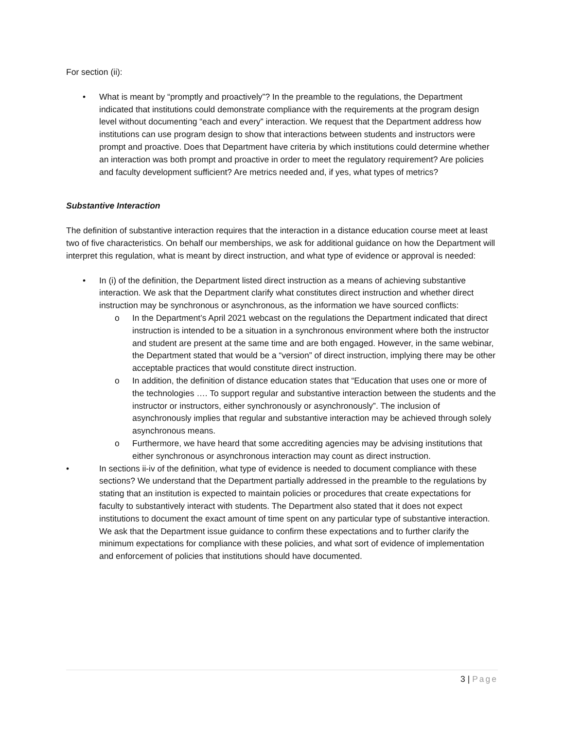For section (ii):
• What is meant by “promptly and proactively”? In the preamble to the regulations, the Department indicated that institutions could demonstrate compliance with the requirements at the program design level without documenting “each and every” interaction. We request that the Department address how institutions can use program design to show that interactions between students and instructors were prompt and proactive. Does that Department have criteria by which institutions could determine whether an interaction was both prompt and proactive in order to meet the regulatory requirement? Are policies and faculty development sufficient? Are metrics needed and, if yes, what types of metrics?
Substantive Interaction
The definition of substantive interaction requires that the interaction in a distance education course meet at least two of five characteristics. On behalf our memberships, we ask for additional guidance on how the Department will interpret this regulation, what is meant by direct instruction, and what type of evidence or approval is needed:
• In (i) of the definition, the Department listed direct instruction as a means of achieving substantive interaction. We ask that the Department clarify what constitutes direct instruction and whether direct instruction may be synchronous or asynchronous, as the information we have sourced conflicts:
o In the Department’s April 2021 webcast on the regulations the Department indicated that direct instruction is intended to be a situation in a synchronous environment where both the instructor and student are present at the same time and are both engaged. However, in the same webinar, the Department stated that would be a “version” of direct instruction, implying there may be other acceptable practices that would constitute direct instruction.
o In addition, the definition of distance education states that “Education that uses one or more of the technologies …. To support regular and substantive interaction between the students and the instructor or instructors, either synchronously or asynchronously”. The inclusion of asynchronously implies that regular and substantive interaction may be achieved through solely asynchronous means.
o Furthermore, we have heard that some accrediting agencies may be advising institutions that either synchronous or asynchronous interaction may count as direct instruction.
• In sections ii-iv of the definition, what type of evidence is needed to document compliance with these sections? We understand that the Department partially addressed in the preamble to the regulations by stating that an institution is expected to maintain policies or procedures that create expectations for faculty to substantively interact with students. The Department also stated that it does not expect institutions to document the exact amount of time spent on any particular type of substantive interaction. We ask that the Department issue guidance to confirm these expectations and to further clarify the minimum expectations for compliance with these policies, and what sort of evidence of implementation and enforcement of policies that institutions should have documented.
3 | Page